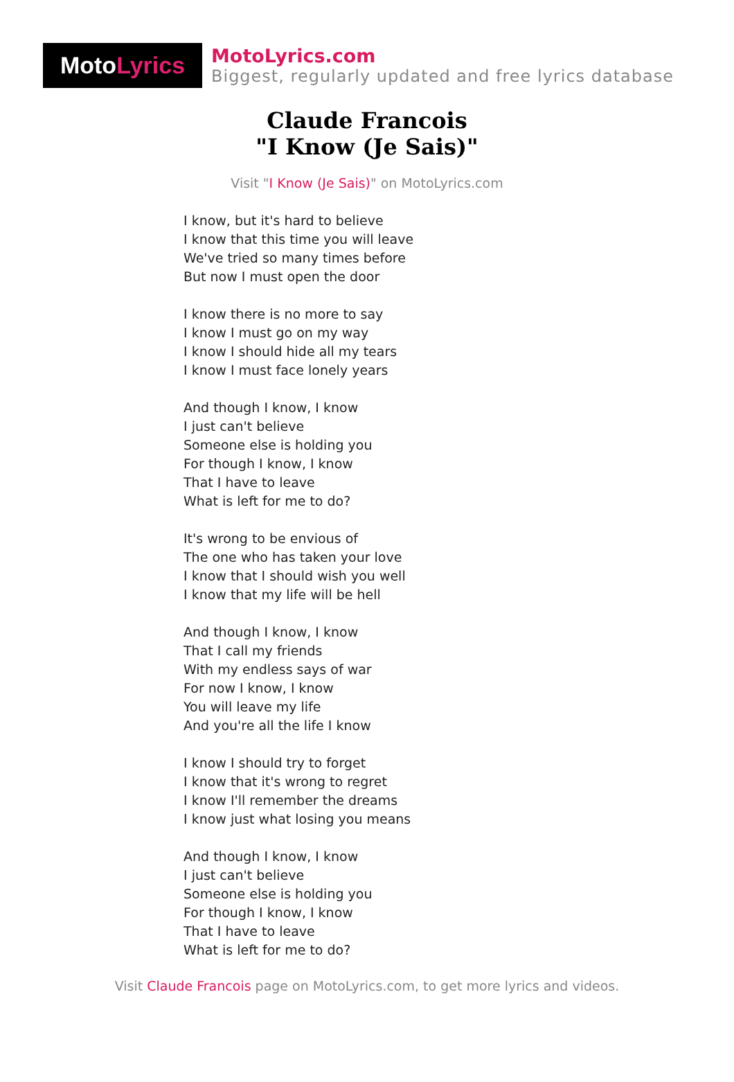Moto Lyrics
MotoLyrics.com
Biggest, regularly updated and free lyrics database
Claude Francois
"I Know (Je Sais)"
Visit "I Know (Je Sais)" on MotoLyrics.com
I know, but it's hard to believe
I know that this time you will leave
We've tried so many times before
But now I must open the door
I know there is no more to say
I know I must go on my way
I know I should hide all my tears
I know I must face lonely years
And though I know, I know
I just can't believe
Someone else is holding you
For though I know, I know
That I have to leave
What is left for me to do?
It's wrong to be envious of
The one who has taken your love
I know that I should wish you well
I know that my life will be hell
And though I know, I know
That I call my friends
With my endless says of war
For now I know, I know
You will leave my life
And you're all the life I know
I know I should try to forget
I know that it's wrong to regret
I know I'll remember the dreams
I know just what losing you means
And though I know, I know
I just can't believe
Someone else is holding you
For though I know, I know
That I have to leave
What is left for me to do?
Visit Claude Francois page on MotoLyrics.com, to get more lyrics and videos.